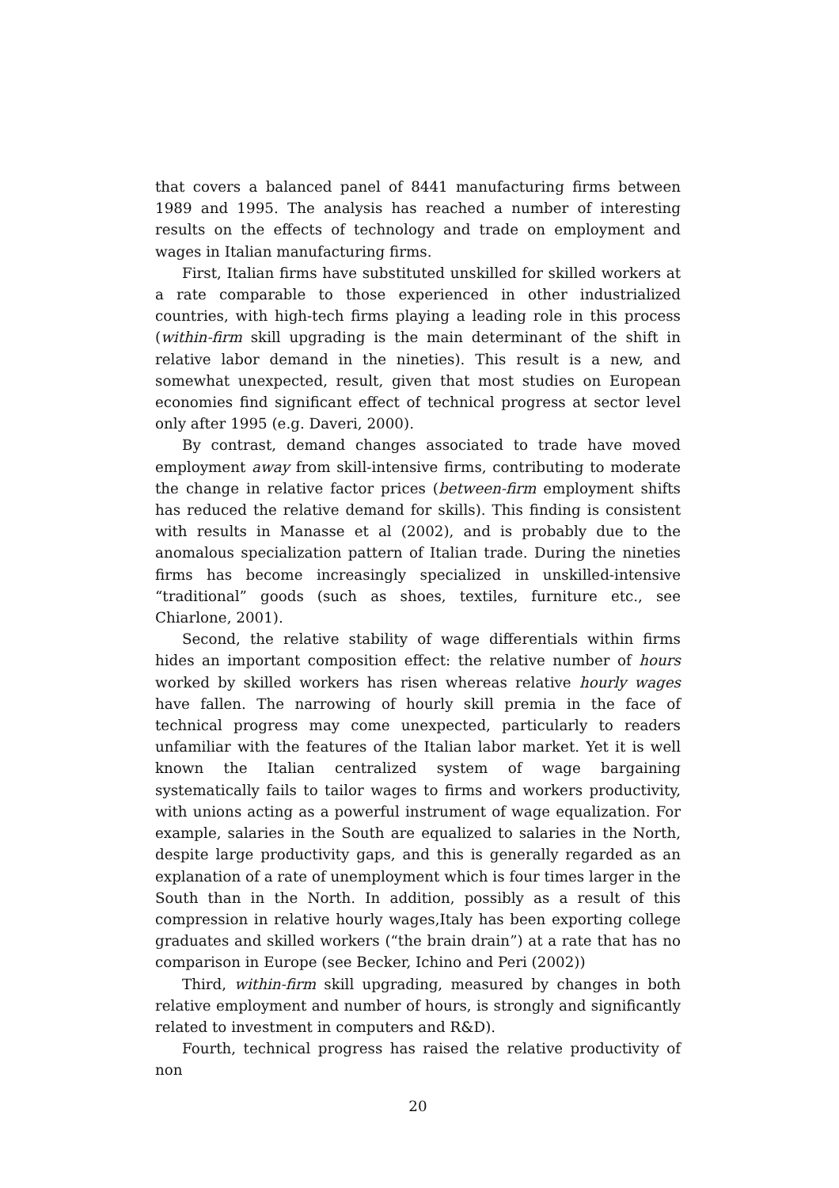that covers a balanced panel of 8441 manufacturing firms between 1989 and 1995. The analysis has reached a number of interesting results on the effects of technology and trade on employment and wages in Italian manufacturing firms.
First, Italian firms have substituted unskilled for skilled workers at a rate comparable to those experienced in other industrialized countries, with high-tech firms playing a leading role in this process (within-firm skill upgrading is the main determinant of the shift in relative labor demand in the nineties). This result is a new, and somewhat unexpected, result, given that most studies on European economies find significant effect of technical progress at sector level only after 1995 (e.g. Daveri, 2000).
By contrast, demand changes associated to trade have moved employment away from skill-intensive firms, contributing to moderate the change in relative factor prices (between-firm employment shifts has reduced the relative demand for skills). This finding is consistent with results in Manasse et al (2002), and is probably due to the anomalous specialization pattern of Italian trade. During the nineties firms has become increasingly specialized in unskilled-intensive “traditional” goods (such as shoes, textiles, furniture etc., see Chiarlone, 2001).
Second, the relative stability of wage differentials within firms hides an important composition effect: the relative number of hours worked by skilled workers has risen whereas relative hourly wages have fallen. The narrowing of hourly skill premia in the face of technical progress may come unexpected, particularly to readers unfamiliar with the features of the Italian labor market. Yet it is well known the Italian centralized system of wage bargaining systematically fails to tailor wages to firms and workers productivity, with unions acting as a powerful instrument of wage equalization. For example, salaries in the South are equalized to salaries in the North, despite large productivity gaps, and this is generally regarded as an explanation of a rate of unemployment which is four times larger in the South than in the North. In addition, possibly as a result of this compression in relative hourly wages,Italy has been exporting college graduates and skilled workers (“the brain drain”) at a rate that has no comparison in Europe (see Becker, Ichino and Peri (2002))
Third, within-firm skill upgrading, measured by changes in both relative employment and number of hours, is strongly and significantly related to investment in computers and R&D).
Fourth, technical progress has raised the relative productivity of non
20